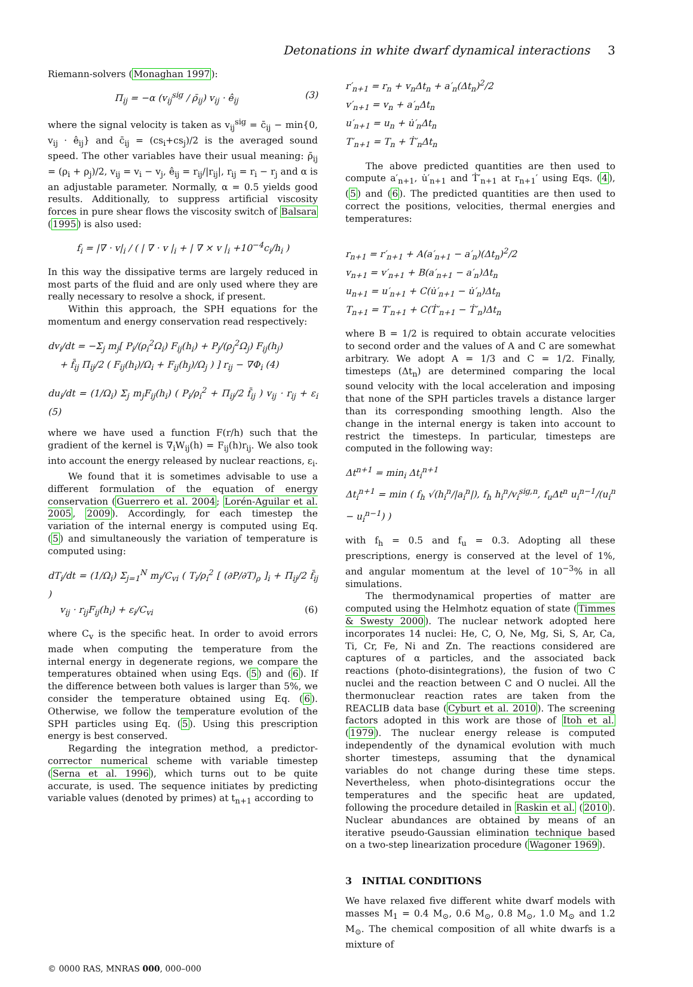Detonations in white dwarf dynamical interactions 3
Riemann-solvers (Monaghan 1997):
Π<sub>ij</sub> = −α (v<sub>ij</sub><sup>sig</sup> / ρ̄<sub>ij</sub>) v<sub>ij</sub> · ê<sub>ij</sub> (3)
where the signal velocity is taken as v<sub>ij</sub><sup>sig</sup> = c̄<sub>ij</sub> − min{0, v<sub>ij</sub> · ê<sub>ij</sub>} and c̄<sub>ij</sub> = (cs<sub>i</sub>+cs<sub>j</sub>)/2 is the averaged sound speed. The other variables have their usual meaning: ρ̄<sub>ij</sub> = (ρ<sub>i</sub> + ρ<sub>j</sub>)/2, v<sub>ij</sub> = v<sub>i</sub> − v<sub>j</sub>, ê<sub>ij</sub> = r<sub>ij</sub>/|r<sub>ij</sub>|, r<sub>ij</sub> = r<sub>i</sub> − r<sub>j</sub> and α is an adjustable parameter. Normally, α = 0.5 yields good results. Additionally, to suppress artificial viscosity forces in pure shear flows the viscosity switch of Balsara (1995) is also used:
f<sub>i</sub> = |∇ · v|<sub>i</sub> / ( | ∇ · v |<sub>i</sub> + | ∇ × v |<sub>i</sub> +10<sup>−4</sup>c<sub>i</sub>/h<sub>i</sub> )
In this way the dissipative terms are largely reduced in most parts of the fluid and are only used where they are really necessary to resolve a shock, if present.
Within this approach, the SPH equations for the momentum and energy conservation read respectively:
dv<sub>i</sub>/dt = −Σ<sub>j</sub> m<sub>j</sub>[ P<sub>i</sub>/(ρ<sub>i</sub><sup>2</sup>Ω<sub>i</sub>) F<sub>ij</sub>(h<sub>i</sub>) + P<sub>j</sub>/(ρ<sub>j</sub><sup>2</sup>Ω<sub>j</sub>) F<sub>ij</sub>(h<sub>j</sub>)
+ f̄<sub>ij</sub> Π<sub>ij</sub>/2 ( F<sub>ij</sub>(h<sub>i</sub>)/Ω<sub>i</sub> + F<sub>ij</sub>(h<sub>j</sub>)/Ω<sub>j</sub> ) ] r<sub>ij</sub> − ∇Φ<sub>i</sub> (4)
du<sub>i</sub>/dt = (1/Ω<sub>i</sub>) Σ<sub>j</sub> m<sub>j</sub>F<sub>ij</sub>(h<sub>i</sub>) ( P<sub>i</sub>/ρ<sub>i</sub><sup>2</sup> + Π<sub>ij</sub>/2 f̄<sub>ij</sub> ) v<sub>ij</sub> · r<sub>ij</sub> + ε<sub>i</sub> (5)
where we have used a function F(r/h) such that the gradient of the kernel is ∇<sub>i</sub>W<sub>ij</sub>(h) = F<sub>ij</sub>(h)r<sub>ij</sub>. We also took into account the energy released by nuclear reactions, ε<sub>i</sub>.
We found that it is sometimes advisable to use a different formulation of the equation of energy conservation (Guerrero et al. 2004; Lorén-Aguilar et al. 2005, 2009). Accordingly, for each timestep the variation of the internal energy is computed using Eq. (5) and simultaneously the variation of temperature is computed using:
dT<sub>i</sub>/dt = (1/Ω<sub>i</sub>) Σ<sub>j=1</sub><sup>N</sup> m<sub>j</sub>/C<sub>vi</sub> ( T<sub>i</sub>/ρ<sub>i</sub><sup>2</sup> [ (∂P/∂T)<sub>ρ</sub> ]<sub>i</sub> + Π<sub>ij</sub>/2 f̄<sub>ij</sub> )
v<sub>ij</sub> · r<sub>ij</sub>F<sub>ij</sub>(h<sub>i</sub>) + ε<sub>i</sub>/C<sub>vi</sub> (6)
where C<sub>v</sub> is the specific heat. In order to avoid errors made when computing the temperature from the internal energy in degenerate regions, we compare the temperatures obtained when using Eqs. (5) and (6). If the difference between both values is larger than 5%, we consider the temperature obtained using Eq. (6). Otherwise, we follow the temperature evolution of the SPH particles using Eq. (5). Using this prescription energy is best conserved.
Regarding the integration method, a predictor-corrector numerical scheme with variable timestep (Serna et al. 1996), which turns out to be quite accurate, is used. The sequence initiates by predicting variable values (denoted by primes) at t<sub>n+1</sub> according to
r′<sub>n+1</sub> = r<sub>n</sub> + v<sub>n</sub>Δt<sub>n</sub> + a′<sub>n</sub>(Δt<sub>n</sub>)<sup>2</sup>/2
v′<sub>n+1</sub> = v<sub>n</sub> + a′<sub>n</sub>Δt<sub>n</sub>
u′<sub>n+1</sub> = u<sub>n</sub> + u̇′<sub>n</sub>Δt<sub>n</sub>
T′<sub>n+1</sub> = T<sub>n</sub> + Ṫ′<sub>n</sub>Δt<sub>n</sub>
The above predicted quantities are then used to compute a′<sub>n+1</sub>, u̇′<sub>n+1</sub> and Ṫ′<sub>n+1</sub> at r<sub>n+1</sub>′ using Eqs. (4), (5) and (6). The predicted quantities are then used to correct the positions, velocities, thermal energies and temperatures:
r<sub>n+1</sub> = r′<sub>n+1</sub> + A(a′<sub>n+1</sub> − a′<sub>n</sub>)(Δt<sub>n</sub>)<sup>2</sup>/2
v<sub>n+1</sub> = v′<sub>n+1</sub> + B(a′<sub>n+1</sub> − a′<sub>n</sub>)Δt<sub>n</sub>
u<sub>n+1</sub> = u′<sub>n+1</sub> + C(u̇′<sub>n+1</sub> − u̇′<sub>n</sub>)Δt<sub>n</sub>
T<sub>n+1</sub> = T′<sub>n+1</sub> + C(Ṫ′<sub>n+1</sub> − Ṫ′<sub>n</sub>)Δt<sub>n</sub>
where B = 1/2 is required to obtain accurate velocities to second order and the values of A and C are somewhat arbitrary. We adopt A = 1/3 and C = 1/2. Finally, timesteps (Δt<sub>n</sub>) are determined comparing the local sound velocity with the local acceleration and imposing that none of the SPH particles travels a distance larger than its corresponding smoothing length. Also the change in the internal energy is taken into account to restrict the timesteps. In particular, timesteps are computed in the following way:
Δt<sup>n+1</sup> = min<sub>i</sub> Δt<sub>i</sub><sup>n+1</sup>
Δt<sub>i</sub><sup>n+1</sup> = min ( f<sub>h</sub> √(h<sub>i</sub><sup>n</sup>/|a<sub>i</sub><sup>n</sup>|), f<sub>h</sub> h<sub>i</sub><sup>n</sup>/v<sub>i</sub><sup>sig,n</sup>, f<sub>u</sub>Δt<sup>n</sup> u<sub>i</sub><sup>n−1</sup>/(u<sub>i</sub><sup>n</sup> − u<sub>i</sub><sup>n−1</sup>) )
with f<sub>h</sub> = 0.5 and f<sub>u</sub> = 0.3. Adopting all these prescriptions, energy is conserved at the level of 1%, and angular momentum at the level of 10<sup>−3</sup>% in all simulations.
The thermodynamical properties of matter are computed using the Helmhotz equation of state (Timmes & Swesty 2000). The nuclear network adopted here incorporates 14 nuclei: He, C, O, Ne, Mg, Si, S, Ar, Ca, Ti, Cr, Fe, Ni and Zn. The reactions considered are captures of α particles, and the associated back reactions (photo-disintegrations), the fusion of two C nuclei and the reaction between C and O nuclei. All the thermonuclear reaction rates are taken from the REACLIB data base (Cyburt et al. 2010). The screening factors adopted in this work are those of Itoh et al. (1979). The nuclear energy release is computed independently of the dynamical evolution with much shorter timesteps, assuming that the dynamical variables do not change during these time steps. Nevertheless, when photo-disintegrations occur the temperatures and the specific heat are updated, following the procedure detailed in Raskin et al. (2010). Nuclear abundances are obtained by means of an iterative pseudo-Gaussian elimination technique based on a two-step linearization procedure (Wagoner 1969).
3 INITIAL CONDITIONS
We have relaxed five different white dwarf models with masses M<sub>1</sub> = 0.4 M<sub>⊙</sub>, 0.6 M<sub>⊙</sub>, 0.8 M<sub>⊙</sub>, 1.0 M<sub>⊙</sub> and 1.2 M<sub>⊙</sub>. The chemical composition of all white dwarfs is a mixture of
© 0000 RAS, MNRAS 000, 000–000